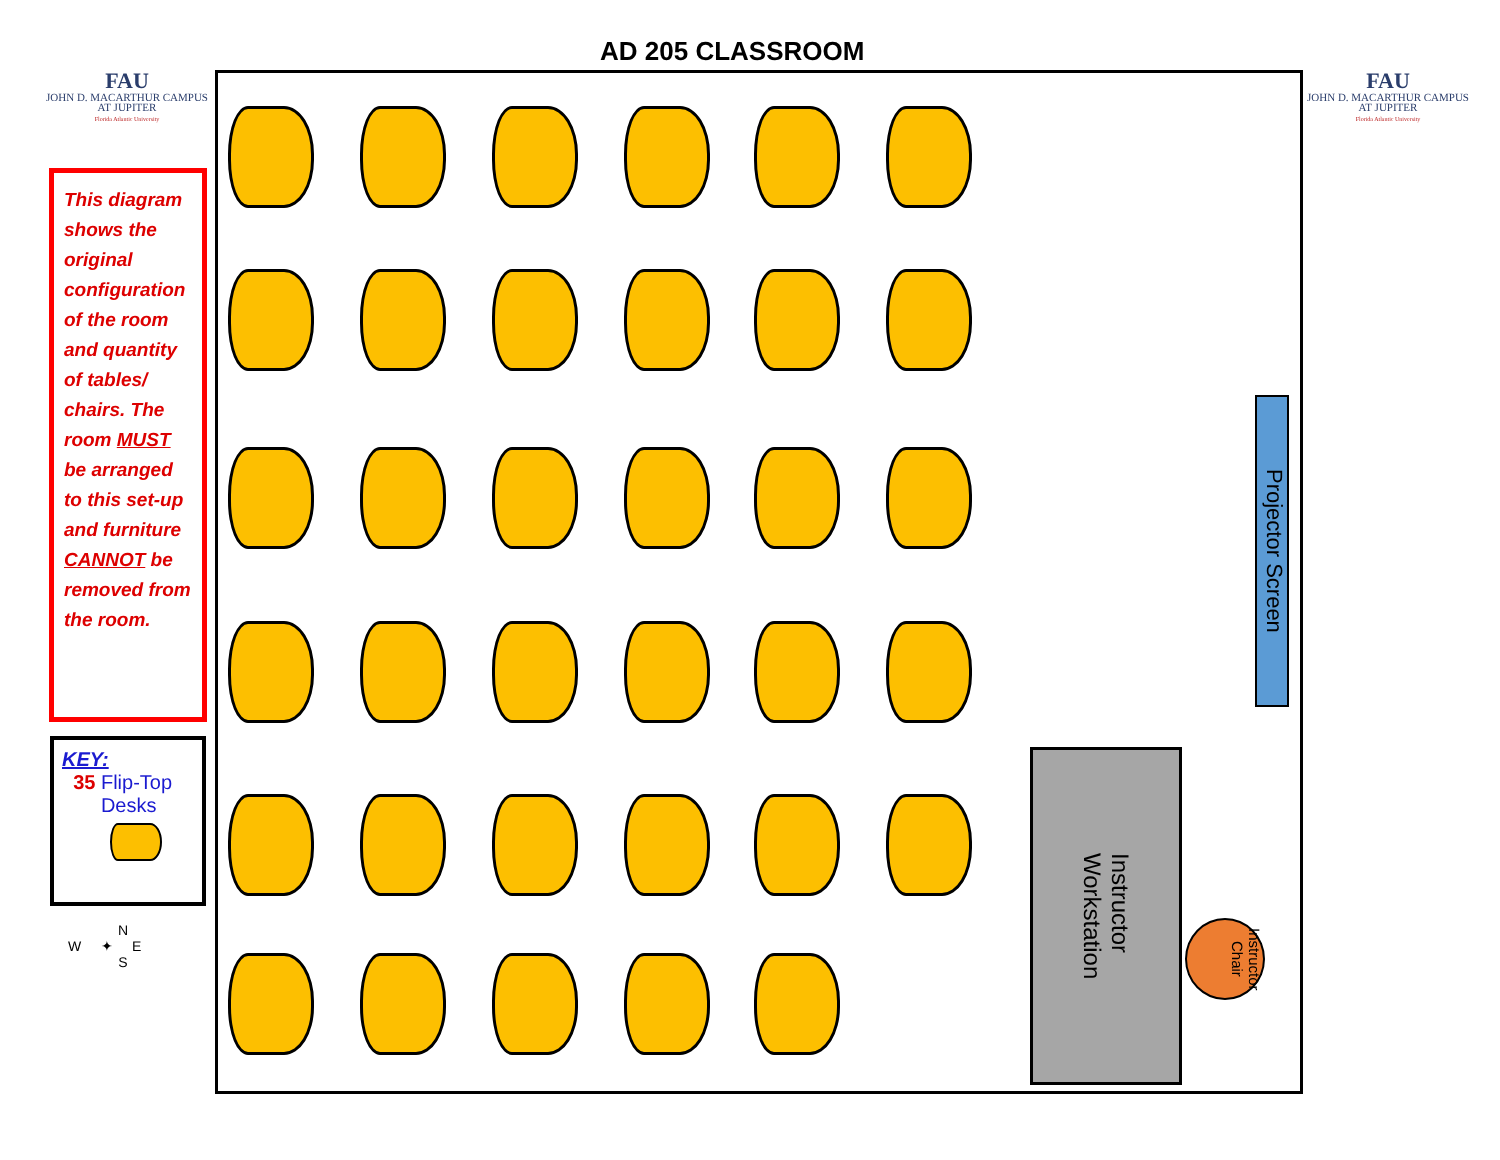AD 205 CLASSROOM
FAU
JOHN D. MACARTHUR CAMPUS
AT JUPITER
Florida Atlantic University
FAU
JOHN D. MACARTHUR CAMPUS
AT JUPITER
Florida Atlantic University
This diagram shows the original configuration of the room and quantity of tables/ chairs. The room MUST be arranged to this set-up and furniture CANNOT be removed from the room.
KEY:
35 Flip-Top
Desks
N
W ✦ E
S
Projector Screen
Instructor
Workstation
Instructor
Chair